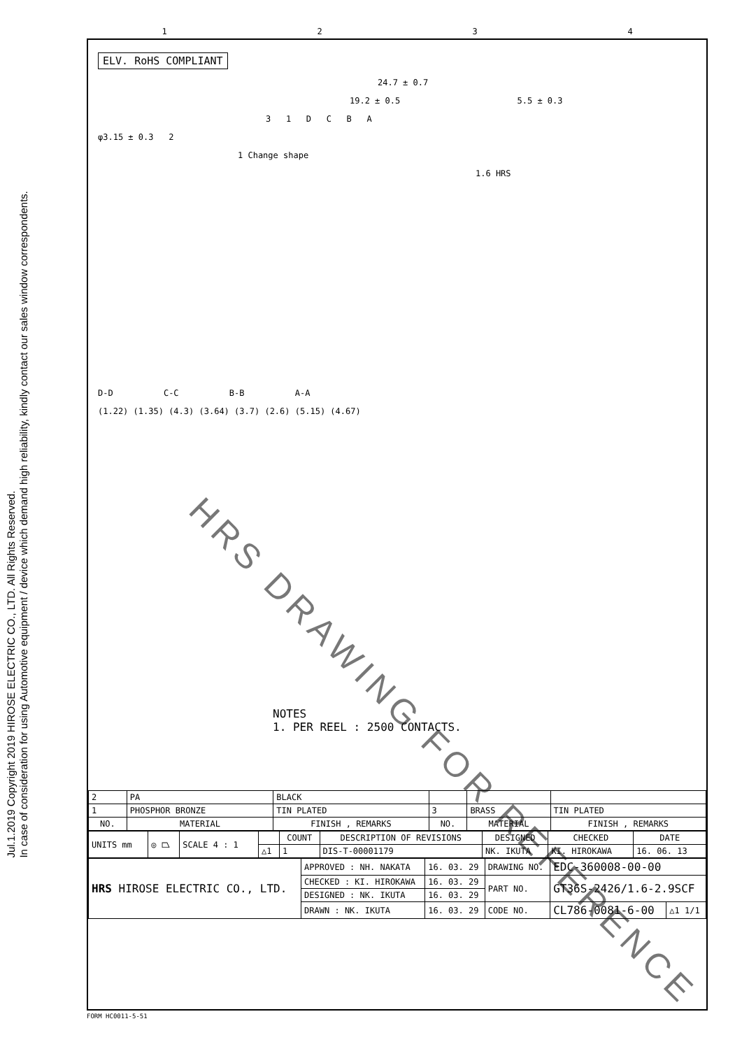Jul.1.2019 Copyright 2019 HIROSE ELECTRIC CO., LTD. All Rights Reserved.
In case of consideration for using Automotive equipment / device which demand high reliability, kindly contact our sales window correspondents.
1234
ELV. RoHS COMPLIANT
24.7 ± 0.7
19.2 ± 0.5 5.5 ± 0.3
3 1 D C B A
φ3.15 ± 0.3 2
1 Change shape
1.6 HRS
D-D C-C B-B A-A
(1.22) (1.35) (4.3) (3.64) (3.7) (2.6) (5.15) (4.67)
NOTES
1. PER REEL : 2500 CONTACTS.
| 2 | PA | BLACK | | | |
| 1 | PHOSPHOR BRONZE | TIN PLATED | 3 | BRASS | TIN PLATED |
| NO. | MATERIAL | FINISH , REMARKS | NO. | MATERIAL | FINISH , REMARKS |
| UNITS mm | ◎ ⏢ | SCALE 4 : 1 | | COUNT | DESCRIPTION OF REVISIONS | DESIGNED | CHECKED | DATE |
| | | | △1 | 1 | DIS-T-00001179 | NK. IKUTA | KI. HIROKAWA | 16. 06. 13 |
| HRS HIROSE ELECTRIC CO., LTD. | APPROVED : NH. NAKATA | 16. 03. 29 | DRAWING NO. | EDC-360008-00-00 | |
| | CHECKED : KI. HIROKAWA | 16. 03. 29 | PART NO. | GT36S-2426/1.6-2.9SCF | |
| | DESIGNED : NK. IKUTA | 16. 03. 29 | | | |
| | DRAWN : NK. IKUTA | 16. 03. 29 | CODE NO. | CL786-0081-6-00 | △1 1/1 |
FORM HC0011-5-51
HRS DRAWING FOR REFERENCE